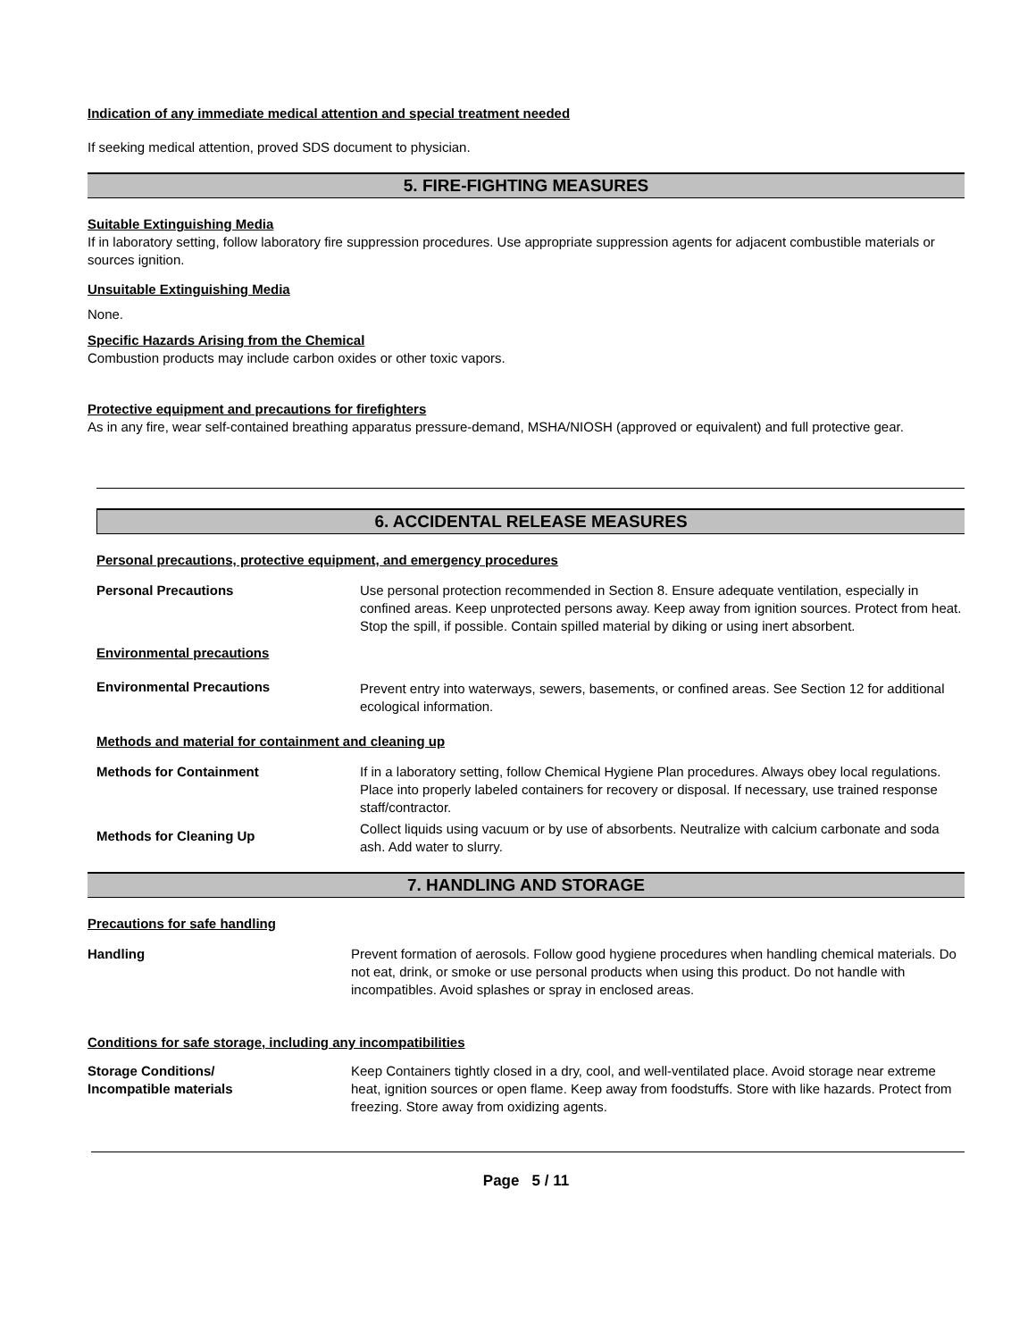Indication of any immediate medical attention and special treatment needed
If seeking medical attention, proved SDS document to physician.
5. FIRE-FIGHTING MEASURES
Suitable Extinguishing Media
If in laboratory setting, follow laboratory fire suppression procedures. Use appropriate suppression agents for adjacent combustible materials or sources ignition.
Unsuitable Extinguishing Media
None.
Specific Hazards Arising from the Chemical
Combustion products may include carbon oxides or other toxic vapors.
Protective equipment and precautions for firefighters
As in any fire, wear self-contained breathing apparatus pressure-demand, MSHA/NIOSH (approved or equivalent) and full protective gear.
6. ACCIDENTAL RELEASE MEASURES
Personal precautions, protective equipment, and emergency procedures
| Personal Precautions | Use personal protection recommended in Section 8. Ensure adequate ventilation, especially in confined areas. Keep unprotected persons away. Keep away from ignition sources. Protect from heat. Stop the spill, if possible. Contain spilled material by diking or using inert absorbent. |
| Environmental precautions | |
| Environmental Precautions | Prevent entry into waterways, sewers, basements, or confined areas. See Section 12 for additional ecological information. |
Methods and material for containment and cleaning up
| Methods for Containment | If in a laboratory setting, follow Chemical Hygiene Plan procedures. Always obey local regulations. Place into properly labeled containers for recovery or disposal. If necessary, use trained response staff/contractor. |
| Methods for Cleaning Up | Collect liquids using vacuum or by use of absorbents. Neutralize with calcium carbonate and soda ash. Add water to slurry. |
7. HANDLING AND STORAGE
Precautions for safe handling
| Handling | Prevent formation of aerosols. Follow good hygiene procedures when handling chemical materials. Do not eat, drink, or smoke or use personal products when using this product. Do not handle with incompatibles. Avoid splashes or spray in enclosed areas. |
Conditions for safe storage, including any incompatibilities
| Storage Conditions/ Incompatible materials | Keep Containers tightly closed in a dry, cool, and well-ventilated place. Avoid storage near extreme heat, ignition sources or open flame. Keep away from foodstuffs. Store with like hazards. Protect from freezing. Store away from oxidizing agents. |
Page 5 / 11